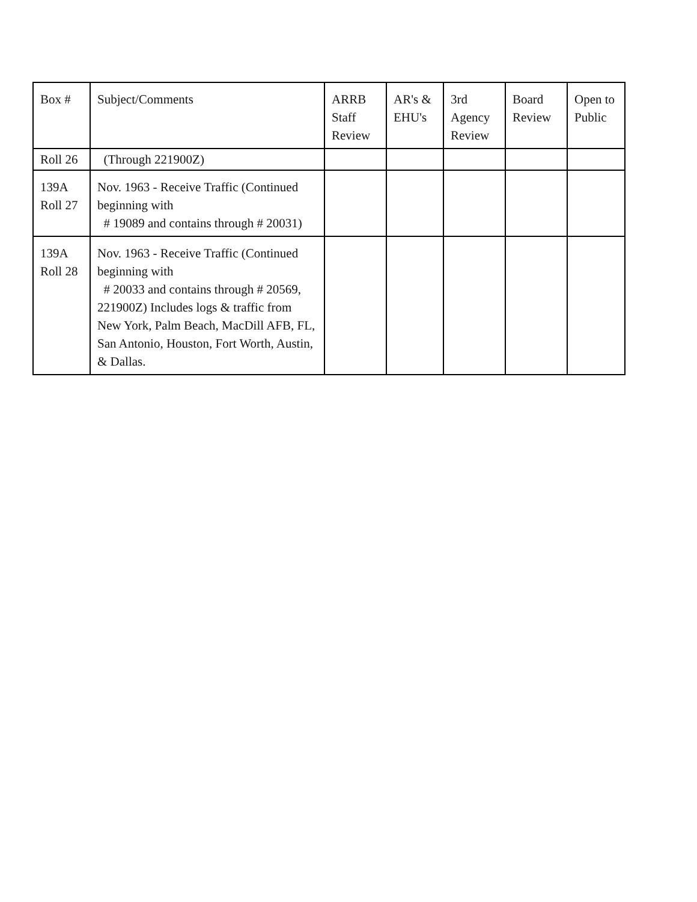| Box # | Subject/Comments | ARRB Staff Review | AR's & EHU's | 3rd Agency Review | Board Review | Open to Public |
| Roll 26 | (Through 221900Z) | | | | | |
| 139A Roll 27 | Nov. 1963 - Receive Traffic (Continued beginning with # 19089 and contains through # 20031) | | | | | |
| 139A Roll 28 | Nov. 1963 - Receive Traffic (Continued beginning with # 20033 and contains through # 20569, 221900Z) Includes logs & traffic from New York, Palm Beach, MacDill AFB, FL, San Antonio, Houston, Fort Worth, Austin, & Dallas. | | | | | |